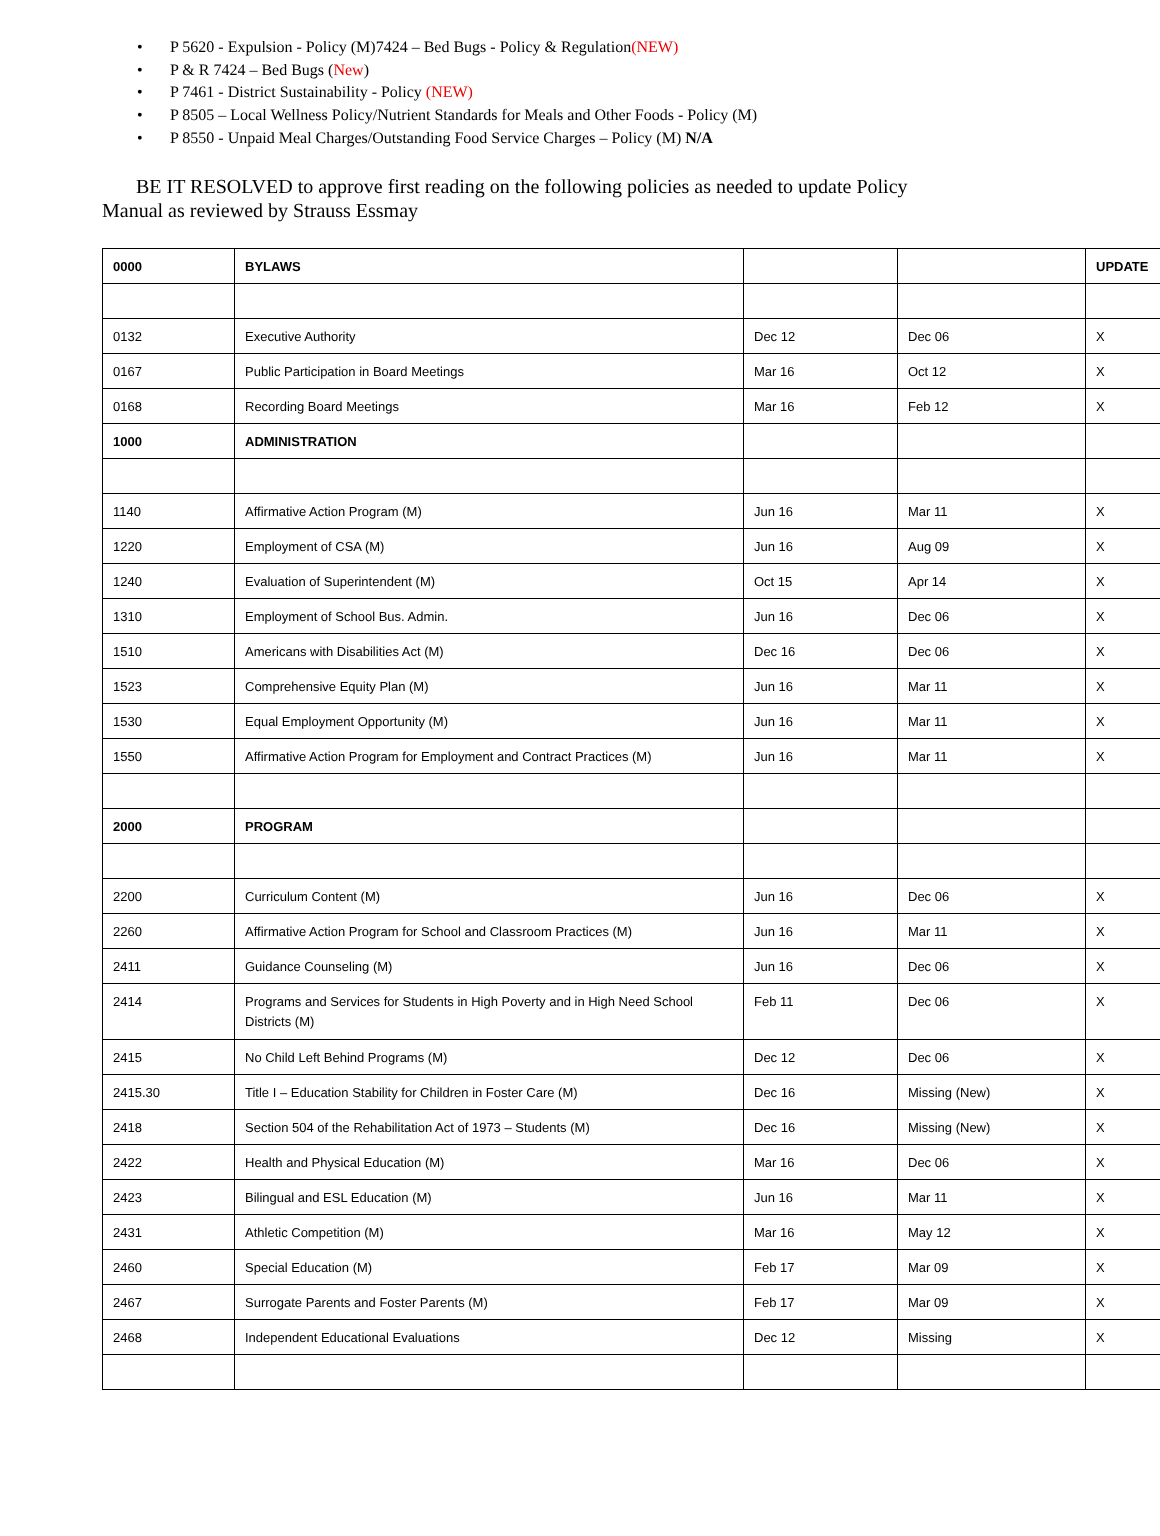• P 5620 - Expulsion - Policy (M)7424 – Bed Bugs - Policy & Regulation(NEW)
• P & R 7424 – Bed Bugs (New)
• P 7461 - District Sustainability - Policy (NEW)
• P 8505 – Local Wellness Policy/Nutrient Standards for Meals and Other Foods - Policy (M)
• P 8550 - Unpaid Meal Charges/Outstanding Food Service Charges – Policy (M) N/A
BE IT RESOLVED to approve first reading on the following policies as needed to update Policy Manual as reviewed by Strauss Essmay
| 0000 | BYLAWS | | | UPDATE |
| 0132 | Executive Authority | Dec 12 | Dec 06 | X |
| 0167 | Public Participation in Board Meetings | Mar 16 | Oct 12 | X |
| 0168 | Recording Board Meetings | Mar 16 | Feb 12 | X |
| 1000 | ADMINISTRATION | | | |
| 1140 | Affirmative Action Program (M) | Jun 16 | Mar 11 | X |
| 1220 | Employment of CSA (M) | Jun 16 | Aug 09 | X |
| 1240 | Evaluation of Superintendent (M) | Oct 15 | Apr 14 | X |
| 1310 | Employment of School Bus. Admin. | Jun 16 | Dec 06 | X |
| 1510 | Americans with Disabilities Act (M) | Dec 16 | Dec 06 | X |
| 1523 | Comprehensive Equity Plan (M) | Jun 16 | Mar 11 | X |
| 1530 | Equal Employment Opportunity (M) | Jun 16 | Mar 11 | X |
| 1550 | Affirmative Action Program for Employment and Contract Practices (M) | Jun 16 | Mar 11 | X |
| 2000 | PROGRAM | | | |
| 2200 | Curriculum Content (M) | Jun 16 | Dec 06 | X |
| 2260 | Affirmative Action Program for School and Classroom Practices (M) | Jun 16 | Mar 11 | X |
| 2411 | Guidance Counseling (M) | Jun 16 | Dec 06 | X |
| 2414 | Programs and Services for Students in High Poverty and in High Need School Districts (M) | Feb 11 | Dec 06 | X |
| 2415 | No Child Left Behind Programs (M) | Dec 12 | Dec 06 | X |
| 2415.30 | Title I – Education Stability for Children in Foster Care (M) | Dec 16 | Missing (New) | X |
| 2418 | Section 504 of the Rehabilitation Act of 1973 – Students (M) | Dec 16 | Missing (New) | X |
| 2422 | Health and Physical Education (M) | Mar 16 | Dec 06 | X |
| 2423 | Bilingual and ESL Education (M) | Jun 16 | Mar 11 | X |
| 2431 | Athletic Competition (M) | Mar 16 | May 12 | X |
| 2460 | Special Education (M) | Feb 17 | Mar 09 | X |
| 2467 | Surrogate Parents and Foster Parents (M) | Feb 17 | Mar 09 | X |
| 2468 | Independent Educational Evaluations | Dec 12 | Missing | X |